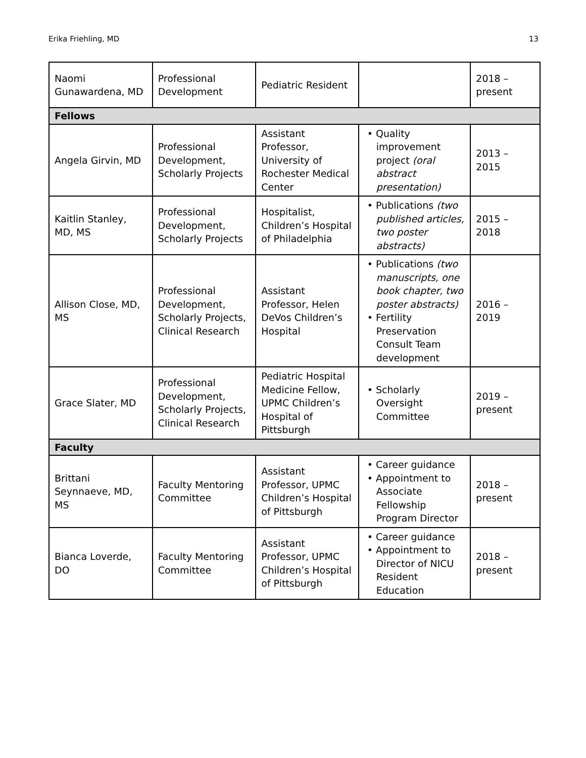Erika Friehling, MD 13
| Naomi Gunawardena, MD | Professional Development | Pediatric Resident | | 2018 – present |
| Fellows | | | | |
| Angela Girvin, MD | Professional Development, Scholarly Projects | Assistant Professor, University of Rochester Medical Center | • Quality improvement project (oral abstract presentation) | 2013 – 2015 |
| Kaitlin Stanley, MD, MS | Professional Development, Scholarly Projects | Hospitalist, Children’s Hospital of Philadelphia | • Publications (two published articles, two poster abstracts) | 2015 – 2018 |
| Allison Close, MD, MS | Professional Development, Scholarly Projects, Clinical Research | Assistant Professor, Helen DeVos Children’s Hospital | • Publications (two manuscripts, one book chapter, two poster abstracts) • Fertility Preservation Consult Team development | 2016 – 2019 |
| Grace Slater, MD | Professional Development, Scholarly Projects, Clinical Research | Pediatric Hospital Medicine Fellow, UPMC Children’s Hospital of Pittsburgh | • Scholarly Oversight Committee | 2019 – present |
| Faculty | | | | |
| Brittani Seynnaeve, MD, MS | Faculty Mentoring Committee | Assistant Professor, UPMC Children’s Hospital of Pittsburgh | • Career guidance • Appointment to Associate Fellowship Program Director | 2018 – present |
| Bianca Loverde, DO | Faculty Mentoring Committee | Assistant Professor, UPMC Children’s Hospital of Pittsburgh | • Career guidance • Appointment to Director of NICU Resident Education | 2018 – present |